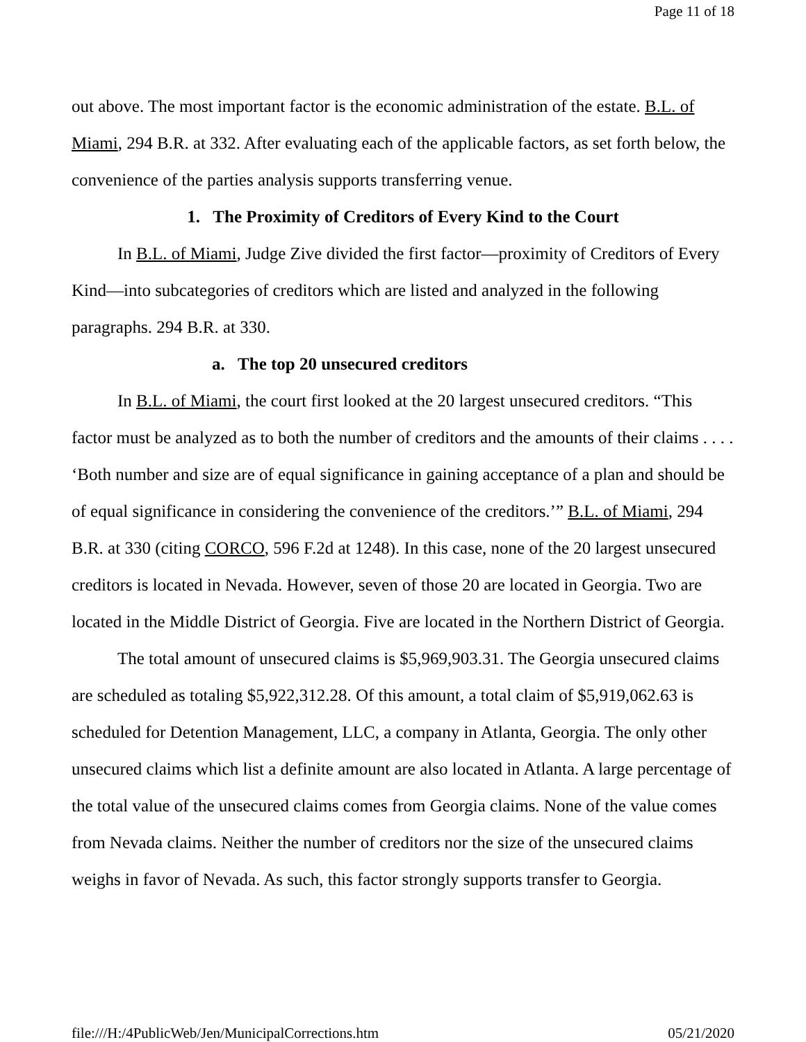Page 11 of 18
out above. The most important factor is the economic administration of the estate. B.L. of Miami, 294 B.R. at 332. After evaluating each of the applicable factors, as set forth below, the convenience of the parties analysis supports transferring venue.
1. The Proximity of Creditors of Every Kind to the Court
In B.L. of Miami, Judge Zive divided the first factor—proximity of Creditors of Every Kind—into subcategories of creditors which are listed and analyzed in the following paragraphs. 294 B.R. at 330.
a. The top 20 unsecured creditors
In B.L. of Miami, the court first looked at the 20 largest unsecured creditors. “This factor must be analyzed as to both the number of creditors and the amounts of their claims . . . . ‘Both number and size are of equal significance in gaining acceptance of a plan and should be of equal significance in considering the convenience of the creditors.’” B.L. of Miami, 294 B.R. at 330 (citing CORCO, 596 F.2d at 1248). In this case, none of the 20 largest unsecured creditors is located in Nevada. However, seven of those 20 are located in Georgia. Two are located in the Middle District of Georgia. Five are located in the Northern District of Georgia.
The total amount of unsecured claims is $5,969,903.31. The Georgia unsecured claims are scheduled as totaling $5,922,312.28. Of this amount, a total claim of $5,919,062.63 is scheduled for Detention Management, LLC, a company in Atlanta, Georgia. The only other unsecured claims which list a definite amount are also located in Atlanta. A large percentage of the total value of the unsecured claims comes from Georgia claims. None of the value comes from Nevada claims. Neither the number of creditors nor the size of the unsecured claims weighs in favor of Nevada. As such, this factor strongly supports transfer to Georgia.
file:///H:/4PublicWeb/Jen/MunicipalCorrections.htm 05/21/2020